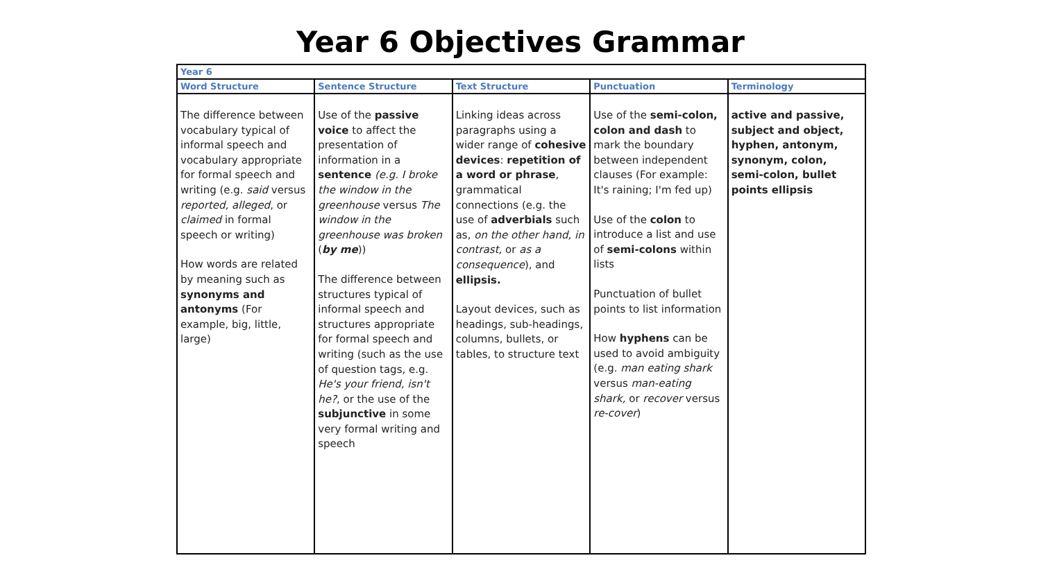Year 6 Objectives Grammar
| Year 6 | | | | |
| --- | --- | --- | --- | --- |
| Word Structure | Sentence Structure | Text Structure | Punctuation | Terminology |
| The difference between vocabulary typical of informal speech and vocabulary appropriate for formal speech and writing (e.g. said versus reported, alleged , or claimed in formal speech or writing) How words are related by meaning such as synonyms and antonyms (For example, big, little, large) | Use of the passive voice to affect the presentation of information in a sentence (e.g. I broke the window in the greenhouse versus The window in the greenhouse was broken ( by me )) The difference between structures typical of informal speech and structures appropriate for formal speech and writing (such as the use of question tags, e.g. He's your friend, isn't he? , or the use of the subjunctive in some very formal writing and speech | Linking ideas across paragraphs using a wider range of cohesive devices : repetition of a word or phrase , grammatical connections (e.g. the use of adverbials such as, on the other hand, in contrast, or as a consequence ), and ellipsis. Layout devices, such as headings, sub-headings, columns, bullets, or tables, to structure text | Use of the semi-colon, colon and dash to mark the boundary between independent clauses (For example: It's raining; I'm fed up) Use of the colon to introduce a list and use of semi-colons within lists Punctuation of bullet points to list information How hyphens can be used to avoid ambiguity (e.g. man eating shark versus man-eating shark, or recover versus re-cover ) | active and passive, subject and object, hyphen, antonym, synonym, colon, semi-colon, bullet points ellipsis |